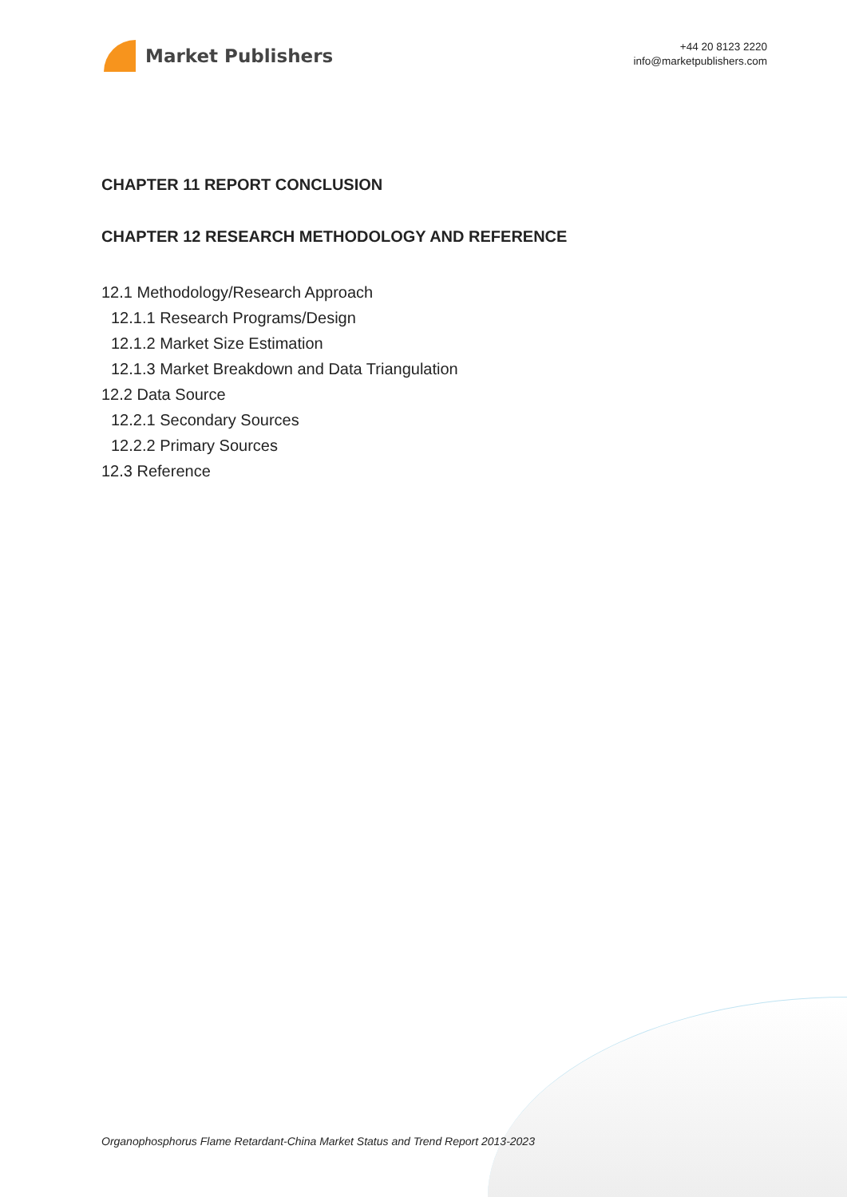Market Publishers
+44 20 8123 2220
info@marketpublishers.com
CHAPTER 11 REPORT CONCLUSION
CHAPTER 12 RESEARCH METHODOLOGY AND REFERENCE
12.1 Methodology/Research Approach
12.1.1 Research Programs/Design
12.1.2 Market Size Estimation
12.1.3 Market Breakdown and Data Triangulation
12.2 Data Source
12.2.1 Secondary Sources
12.2.2 Primary Sources
12.3 Reference
Organophosphorus Flame Retardant-China Market Status and Trend Report 2013-2023